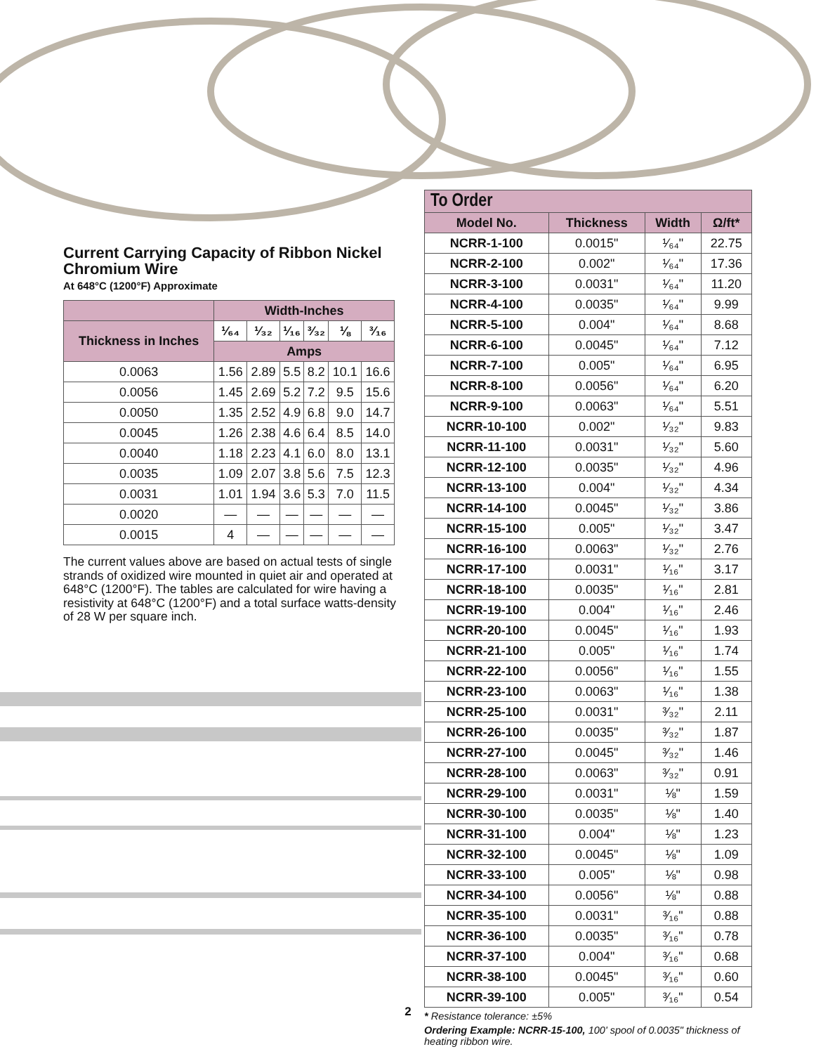Current Carrying Capacity of Ribbon Nickel Chromium Wire
At 648°C (1200°F) Approximate
| | Width-Inches | | | | | |
| --- | --- | --- | --- | --- | --- | --- |
| Thickness in Inches | ¹⁄₆₄ | ¹⁄₃₂ | ¹⁄₁₆ | ³⁄₃₂ | ⅛ | ³⁄₁₆ |
| | Amps | | | | | |
| 0.0063 | 1.56 | 2.89 | 5.5 | 8.2 | 10.1 | 16.6 |
| 0.0056 | 1.45 | 2.69 | 5.2 | 7.2 | 9.5 | 15.6 |
| 0.0050 | 1.35 | 2.52 | 4.9 | 6.8 | 9.0 | 14.7 |
| 0.0045 | 1.26 | 2.38 | 4.6 | 6.4 | 8.5 | 14.0 |
| 0.0040 | 1.18 | 2.23 | 4.1 | 6.0 | 8.0 | 13.1 |
| 0.0035 | 1.09 | 2.07 | 3.8 | 5.6 | 7.5 | 12.3 |
| 0.0031 | 1.01 | 1.94 | 3.6 | 5.3 | 7.0 | 11.5 |
| 0.0020 | — | — | — | — | — | — |
| 0.0015 | 4 | — | — | — | — | — |
The current values above are based on actual tests of single strands of oxidized wire mounted in quiet air and operated at 648°C (1200°F). The tables are calculated for wire having a resistivity at 648°C (1200°F) and a total surface watts-density of 28 W per square inch.
| To Order | | | |
| --- | --- | --- | --- |
| Model No. | Thickness | Width | Ω/ft* |
| NCRR-1-100 | 0.0015" | ¹⁄₆₄" | 22.75 |
| NCRR-2-100 | 0.002" | ¹⁄₆₄" | 17.36 |
| NCRR-3-100 | 0.0031" | ¹⁄₆₄" | 11.20 |
| NCRR-4-100 | 0.0035" | ¹⁄₆₄" | 9.99 |
| NCRR-5-100 | 0.004" | ¹⁄₆₄" | 8.68 |
| NCRR-6-100 | 0.0045" | ¹⁄₆₄" | 7.12 |
| NCRR-7-100 | 0.005" | ¹⁄₆₄" | 6.95 |
| NCRR-8-100 | 0.0056" | ¹⁄₆₄" | 6.20 |
| NCRR-9-100 | 0.0063" | ¹⁄₆₄" | 5.51 |
| NCRR-10-100 | 0.002" | ¹⁄₃₂" | 9.83 |
| NCRR-11-100 | 0.0031" | ¹⁄₃₂" | 5.60 |
| NCRR-12-100 | 0.0035" | ¹⁄₃₂" | 4.96 |
| NCRR-13-100 | 0.004" | ¹⁄₃₂" | 4.34 |
| NCRR-14-100 | 0.0045" | ¹⁄₃₂" | 3.86 |
| NCRR-15-100 | 0.005" | ¹⁄₃₂" | 3.47 |
| NCRR-16-100 | 0.0063" | ¹⁄₃₂" | 2.76 |
| NCRR-17-100 | 0.0031" | ¹⁄₁₆" | 3.17 |
| NCRR-18-100 | 0.0035" | ¹⁄₁₆" | 2.81 |
| NCRR-19-100 | 0.004" | ¹⁄₁₆" | 2.46 |
| NCRR-20-100 | 0.0045" | ¹⁄₁₆" | 1.93 |
| NCRR-21-100 | 0.005" | ¹⁄₁₆" | 1.74 |
| NCRR-22-100 | 0.0056" | ¹⁄₁₆" | 1.55 |
| NCRR-23-100 | 0.0063" | ¹⁄₁₆" | 1.38 |
| NCRR-25-100 | 0.0031" | ³⁄₃₂" | 2.11 |
| NCRR-26-100 | 0.0035" | ³⁄₃₂" | 1.87 |
| NCRR-27-100 | 0.0045" | ³⁄₃₂" | 1.46 |
| NCRR-28-100 | 0.0063" | ³⁄₃₂" | 0.91 |
| NCRR-29-100 | 0.0031" | ⅛" | 1.59 |
| NCRR-30-100 | 0.0035" | ⅛" | 1.40 |
| NCRR-31-100 | 0.004" | ⅛" | 1.23 |
| NCRR-32-100 | 0.0045" | ⅛" | 1.09 |
| NCRR-33-100 | 0.005" | ⅛" | 0.98 |
| NCRR-34-100 | 0.0056" | ⅛" | 0.88 |
| NCRR-35-100 | 0.0031" | ³⁄₁₆" | 0.88 |
| NCRR-36-100 | 0.0035" | ³⁄₁₆" | 0.78 |
| NCRR-37-100 | 0.004" | ³⁄₁₆" | 0.68 |
| NCRR-38-100 | 0.0045" | ³⁄₁₆" | 0.60 |
| NCRR-39-100 | 0.005" | ³⁄₁₆" | 0.54 |
* Resistance tolerance: ±5%
Ordering Example: NCRR-15-100, 100' spool of 0.0035" thickness of heating ribbon wire.
2